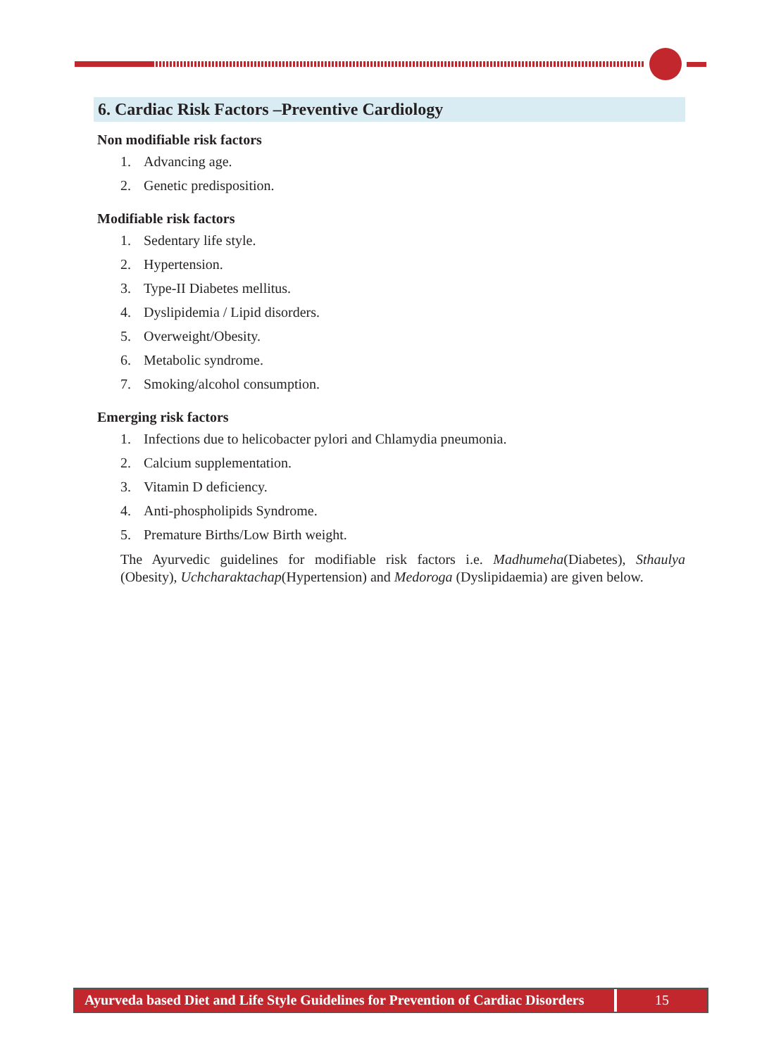6. Cardiac Risk Factors –Preventive Cardiology
Non modifiable risk factors
1. Advancing age.
2. Genetic predisposition.
Modifiable risk factors
1. Sedentary life style.
2. Hypertension.
3. Type-II Diabetes mellitus.
4. Dyslipidemia / Lipid disorders.
5. Overweight/Obesity.
6. Metabolic syndrome.
7. Smoking/alcohol consumption.
Emerging risk factors
1. Infections due to helicobacter pylori and Chlamydia pneumonia.
2. Calcium supplementation.
3. Vitamin D deficiency.
4. Anti-phospholipids Syndrome.
5. Premature Births/Low Birth weight.
The Ayurvedic guidelines for modifiable risk factors i.e. Madhumeha(Diabetes), Sthaulya (Obesity), Uchcharaktachap(Hypertension) and Medoroga (Dyslipidaemia) are given below.
Ayurveda based Diet and Life Style Guidelines for Prevention of Cardiac Disorders
15